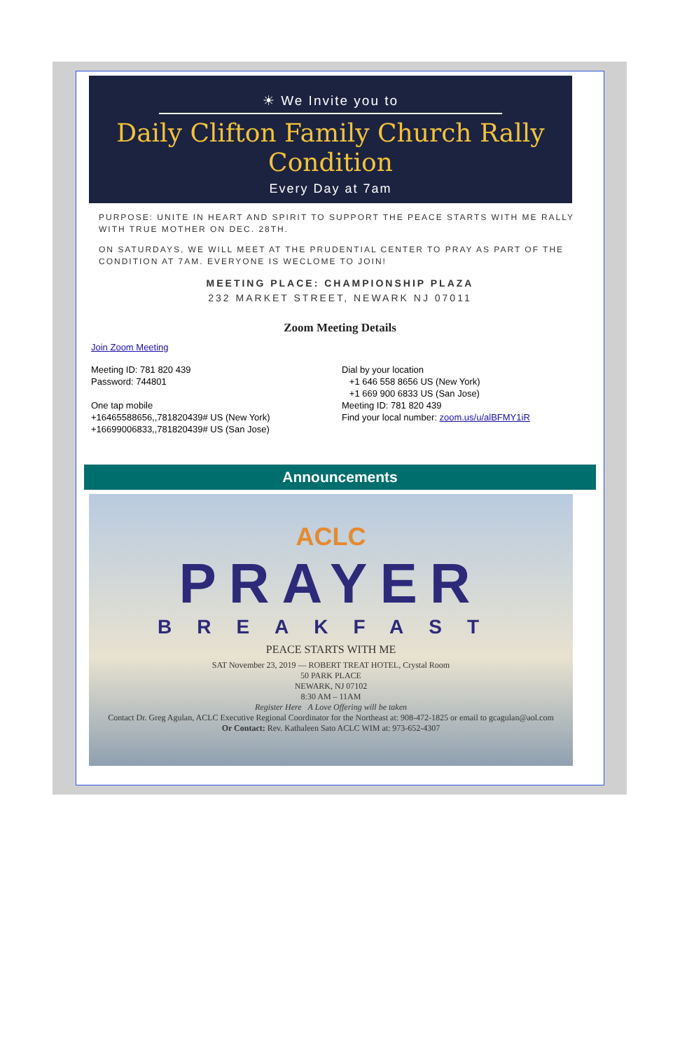☀ We Invite you to
Daily Clifton Family Church Rally
Condition
Every Day at 7am
PURPOSE: UNITE IN HEART AND SPIRIT TO SUPPORT THE PEACE STARTS WITH ME RALLY WITH TRUE MOTHER ON DEC. 28TH.
ON SATURDAYS, WE WILL MEET AT THE PRUDENTIAL CENTER TO PRAY AS PART OF THE CONDITION AT 7AM. EVERYONE IS WECLOME TO JOIN!
MEETING PLACE: CHAMPIONSHIP PLAZA
232 MARKET STREET, NEWARK NJ 07011
Zoom Meeting Details
Join Zoom Meeting
Meeting ID: 781 820 439
Password: 744801
One tap mobile
+16465588656,,781820439# US (New York)
+16699006833,,781820439# US (San Jose)
Dial by your location
+1 646 558 8656 US (New York)
+1 669 900 6833 US (San Jose)
Meeting ID: 781 820 439
Find your local number: zoom.us/u/alBFMY1iR
Announcements
ACLC
PRAYER
BREAKFAST
PEACE STARTS WITH ME
SAT November 23, 2019 — ROBERT TREAT HOTEL, Crystal Room
50 PARK PLACE
NEWARK, NJ 07102
8:30 AM – 11AM
Register Here A Love Offering will be taken
Contact Dr. Greg Agulan, ACLC Executive Regional Coordinator for the Northeast at: 908-472-1825 or email to gcagulan@aol.com
Or Contact: Rev. Kathaleen Sato ACLC WIM at: 973-652-4307